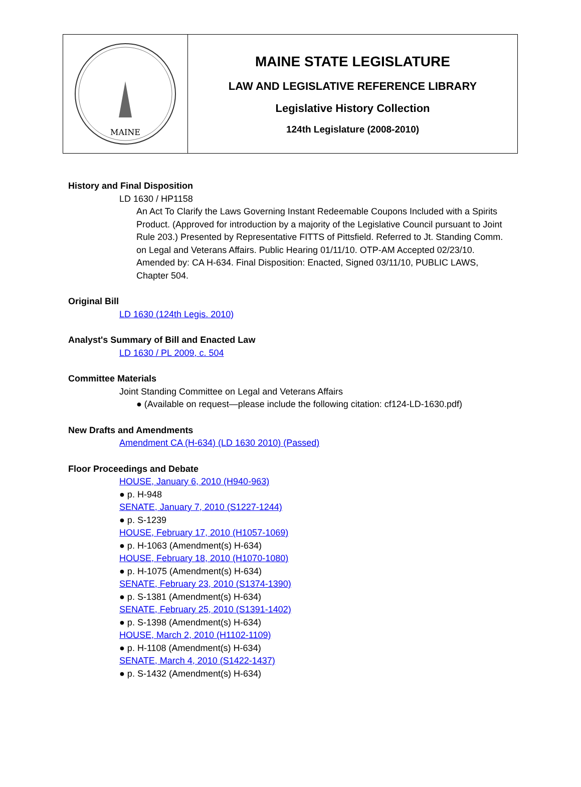MAINE
MAINE STATE LEGISLATURE
LAW AND LEGISLATIVE REFERENCE LIBRARY
Legislative History Collection
124th Legislature (2008-2010)
History and Final Disposition
LD 1630 / HP1158
An Act To Clarify the Laws Governing Instant Redeemable Coupons Included with a Spirits Product. (Approved for introduction by a majority of the Legislative Council pursuant to Joint Rule 203.) Presented by Representative FITTS of Pittsfield. Referred to Jt. Standing Comm. on Legal and Veterans Affairs. Public Hearing 01/11/10. OTP-AM Accepted 02/23/10. Amended by: CA H-634. Final Disposition: Enacted, Signed 03/11/10, PUBLIC LAWS, Chapter 504.
Original Bill
LD 1630 (124th Legis. 2010)
Analyst's Summary of Bill and Enacted Law
LD 1630 / PL 2009, c. 504
Committee Materials
Joint Standing Committee on Legal and Veterans Affairs
● (Available on request—please include the following citation: cf124-LD-1630.pdf)
New Drafts and Amendments
Amendment CA (H-634) (LD 1630 2010) (Passed)
Floor Proceedings and Debate
HOUSE, January 6, 2010 (H940-963)
● p. H-948
SENATE, January 7, 2010 (S1227-1244)
● p. S-1239
HOUSE, February 17, 2010 (H1057-1069)
● p. H-1063 (Amendment(s) H-634)
HOUSE, February 18, 2010 (H1070-1080)
● p. H-1075 (Amendment(s) H-634)
SENATE, February 23, 2010 (S1374-1390)
● p. S-1381 (Amendment(s) H-634)
SENATE, February 25, 2010 (S1391-1402)
● p. S-1398 (Amendment(s) H-634)
HOUSE, March 2, 2010 (H1102-1109)
● p. H-1108 (Amendment(s) H-634)
SENATE, March 4, 2010 (S1422-1437)
● p. S-1432 (Amendment(s) H-634)